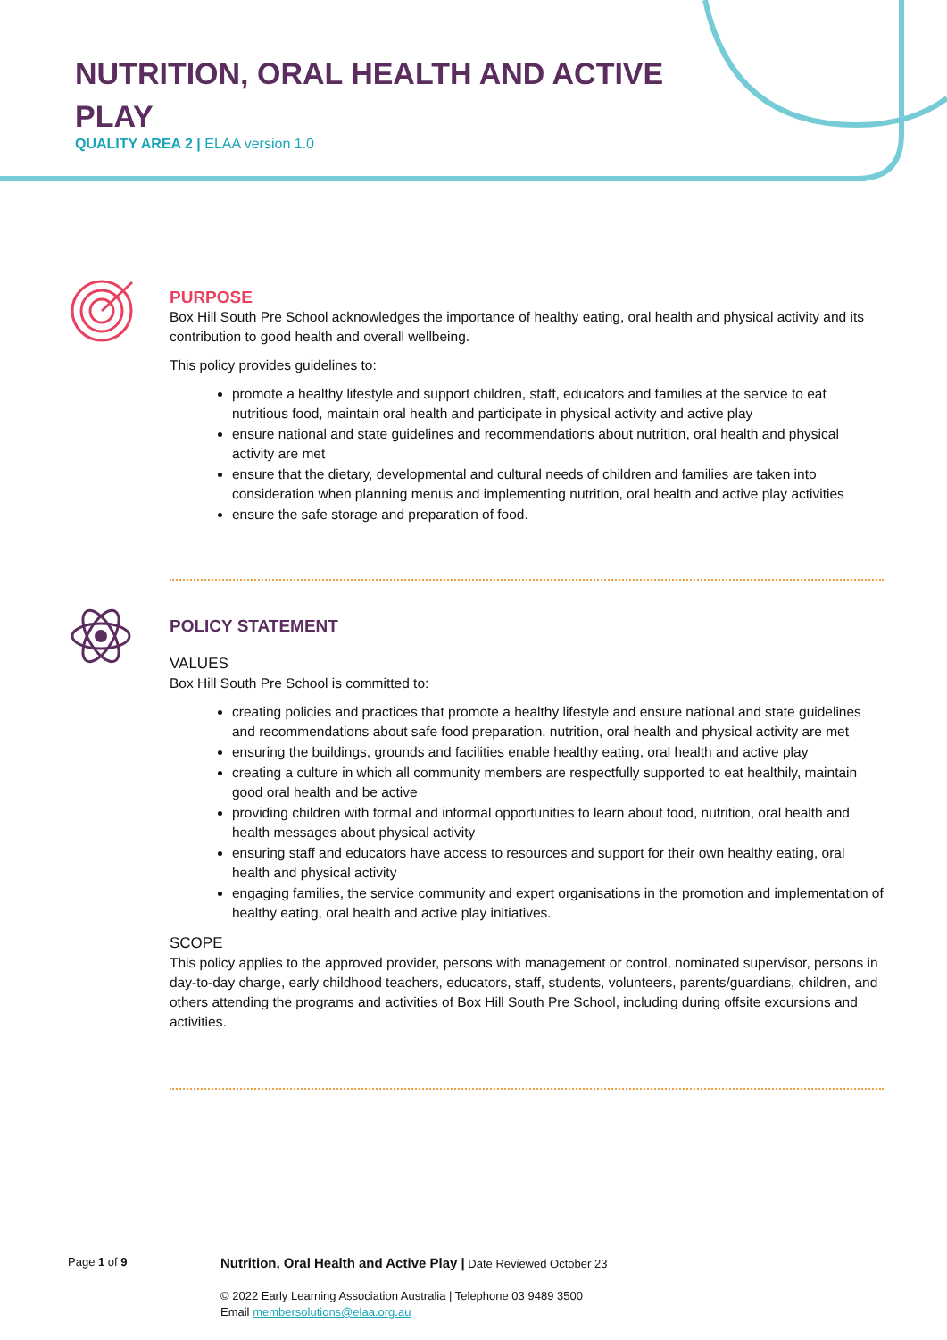NUTRITION, ORAL HEALTH AND ACTIVE PLAY
QUALITY AREA 2 | ELAA version 1.0
PURPOSE
Box Hill South Pre School acknowledges the importance of healthy eating, oral health and physical activity and its contribution to good health and overall wellbeing.
This policy provides guidelines to:
promote a healthy lifestyle and support children, staff, educators and families at the service to eat nutritious food, maintain oral health and participate in physical activity and active play
ensure national and state guidelines and recommendations about nutrition, oral health and physical activity are met
ensure that the dietary, developmental and cultural needs of children and families are taken into consideration when planning menus and implementing nutrition, oral health and active play activities
ensure the safe storage and preparation of food.
POLICY STATEMENT
VALUES
Box Hill South Pre School is committed to:
creating policies and practices that promote a healthy lifestyle and ensure national and state guidelines and recommendations about safe food preparation, nutrition, oral health and physical activity are met
ensuring the buildings, grounds and facilities enable healthy eating, oral health and active play
creating a culture in which all community members are respectfully supported to eat healthily, maintain good oral health and be active
providing children with formal and informal opportunities to learn about food, nutrition, oral health and health messages about physical activity
ensuring staff and educators have access to resources and support for their own healthy eating, oral health and physical activity
engaging families, the service community and expert organisations in the promotion and implementation of healthy eating, oral health and active play initiatives.
SCOPE
This policy applies to the approved provider, persons with management or control, nominated supervisor, persons in day-to-day charge, early childhood teachers, educators, staff, students, volunteers, parents/guardians, children, and others attending the programs and activities of Box Hill South Pre School, including during offsite excursions and activities.
Page 1 of 9
Nutrition, Oral Health and Active Play | Date Reviewed October 23
© 2022 Early Learning Association Australia | Telephone 03 9489 3500
Email membersolutions@elaa.org.au